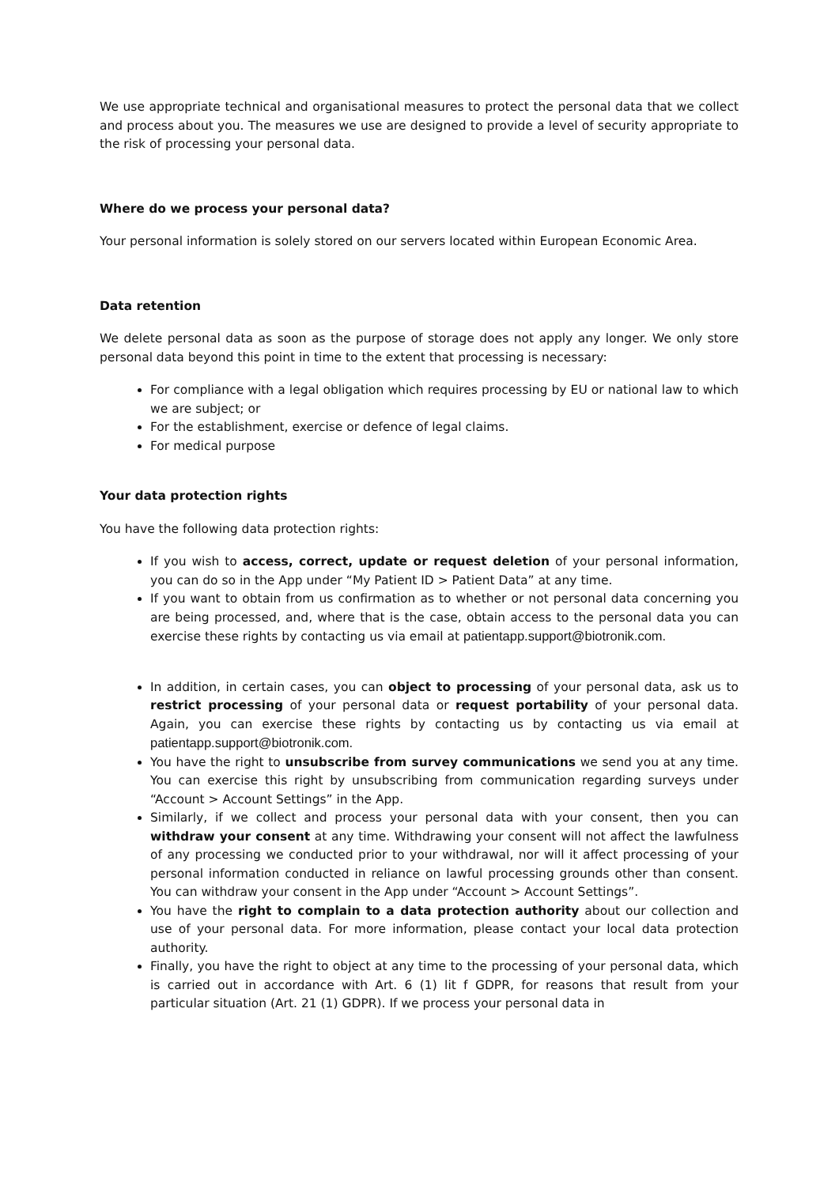We use appropriate technical and organisational measures to protect the personal data that we collect and process about you. The measures we use are designed to provide a level of security appropriate to the risk of processing your personal data.
Where do we process your personal data?
Your personal information is solely stored on our servers located within European Economic Area.
Data retention
We delete personal data as soon as the purpose of storage does not apply any longer. We only store personal data beyond this point in time to the extent that processing is necessary:
For compliance with a legal obligation which requires processing by EU or national law to which we are subject; or
For the establishment, exercise or defence of legal claims.
For medical purpose
Your data protection rights
You have the following data protection rights:
If you wish to access, correct, update or request deletion of your personal information, you can do so in the App under “My Patient ID > Patient Data” at any time.
If you want to obtain from us confirmation as to whether or not personal data concerning you are being processed, and, where that is the case, obtain access to the personal data you can exercise these rights by contacting us via email at patientapp.support@biotronik.com.
In addition, in certain cases, you can object to processing of your personal data, ask us to restrict processing of your personal data or request portability of your personal data. Again, you can exercise these rights by contacting us by contacting us via email at patientapp.support@biotronik.com.
You have the right to unsubscribe from survey communications we send you at any time. You can exercise this right by unsubscribing from communication regarding surveys under “Account > Account Settings” in the App.
Similarly, if we collect and process your personal data with your consent, then you can withdraw your consent at any time. Withdrawing your consent will not affect the lawfulness of any processing we conducted prior to your withdrawal, nor will it affect processing of your personal information conducted in reliance on lawful processing grounds other than consent. You can withdraw your consent in the App under “Account > Account Settings”.
You have the right to complain to a data protection authority about our collection and use of your personal data. For more information, please contact your local data protection authority.
Finally, you have the right to object at any time to the processing of your personal data, which is carried out in accordance with Art. 6 (1) lit f GDPR, for reasons that result from your particular situation (Art. 21 (1) GDPR). If we process your personal data in